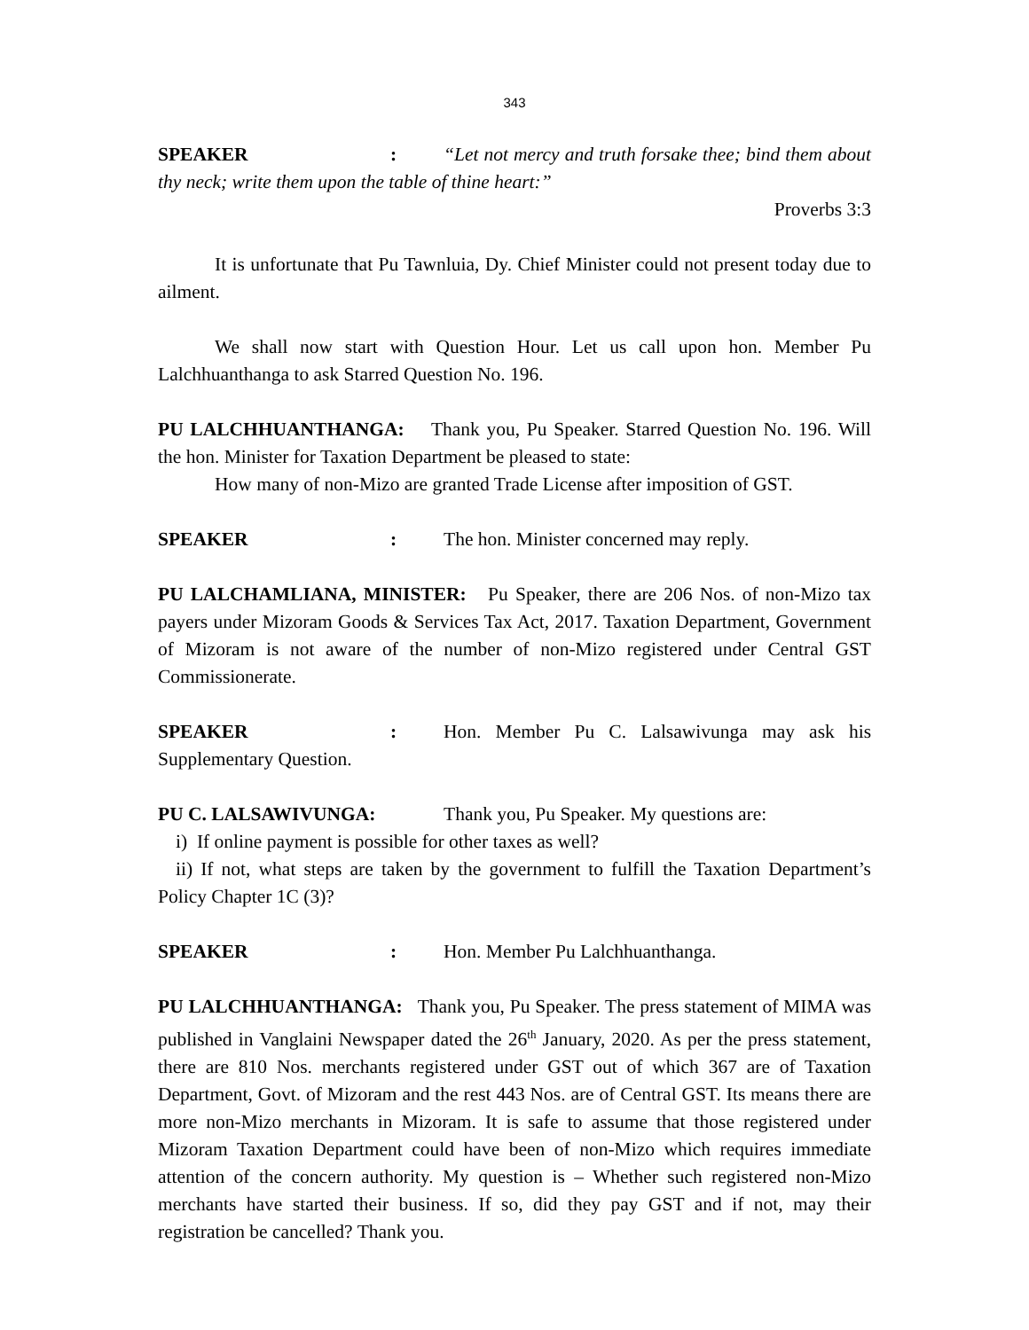343
SPEAKER: “Let not mercy and truth forsake thee; bind them about thy neck; write them upon the table of thine heart:”
Proverbs 3:3
It is unfortunate that Pu Tawnluia, Dy. Chief Minister could not present today due to ailment.
We shall now start with Question Hour. Let us call upon hon. Member Pu Lalchhuanthanga to ask Starred Question No. 196.
PU LALCHHUANTHANGA: Thank you, Pu Speaker. Starred Question No. 196. Will the hon. Minister for Taxation Department be pleased to state:
How many of non-Mizo are granted Trade License after imposition of GST.
SPEAKER: The hon. Minister concerned may reply.
PU LALCHAMLIANA, MINISTER: Pu Speaker, there are 206 Nos. of non-Mizo tax payers under Mizoram Goods & Services Tax Act, 2017. Taxation Department, Government of Mizoram is not aware of the number of non-Mizo registered under Central GST Commissionerate.
SPEAKER: Hon. Member Pu C. Lalsawivunga may ask his Supplementary Question.
PU C. LALSAWIVUNGA: Thank you, Pu Speaker. My questions are:
i) If online payment is possible for other taxes as well?
ii) If not, what steps are taken by the government to fulfill the Taxation Department’s Policy Chapter 1C (3)?
SPEAKER: Hon. Member Pu Lalchhuanthanga.
PU LALCHHUANTHANGA: Thank you, Pu Speaker. The press statement of MIMA was published in Vanglaini Newspaper dated the 26<sup>th</sup> January, 2020. As per the press statement, there are 810 Nos. merchants registered under GST out of which 367 are of Taxation Department, Govt. of Mizoram and the rest 443 Nos. are of Central GST. Its means there are more non-Mizo merchants in Mizoram. It is safe to assume that those registered under Mizoram Taxation Department could have been of non-Mizo which requires immediate attention of the concern authority. My question is – Whether such registered non-Mizo merchants have started their business. If so, did they pay GST and if not, may their registration be cancelled? Thank you.